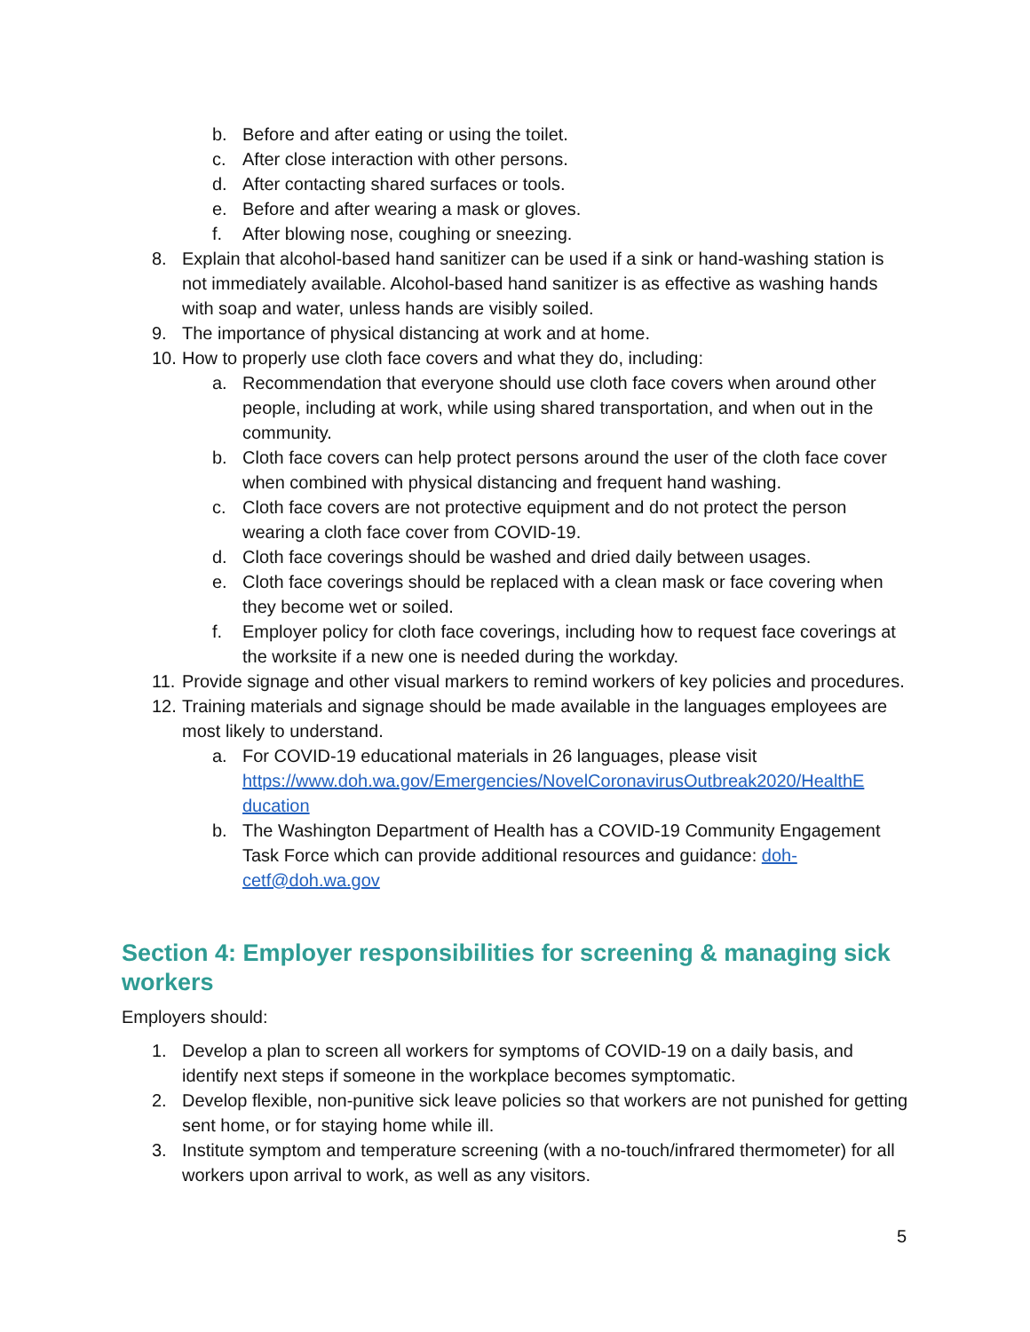b. Before and after eating or using the toilet.
c. After close interaction with other persons.
d. After contacting shared surfaces or tools.
e. Before and after wearing a mask or gloves.
f. After blowing nose, coughing or sneezing.
8. Explain that alcohol-based hand sanitizer can be used if a sink or hand-washing station is not immediately available. Alcohol-based hand sanitizer is as effective as washing hands with soap and water, unless hands are visibly soiled.
9. The importance of physical distancing at work and at home.
10. How to properly use cloth face covers and what they do, including:
a. Recommendation that everyone should use cloth face covers when around other people, including at work, while using shared transportation, and when out in the community.
b. Cloth face covers can help protect persons around the user of the cloth face cover when combined with physical distancing and frequent hand washing.
c. Cloth face covers are not protective equipment and do not protect the person wearing a cloth face cover from COVID-19.
d. Cloth face coverings should be washed and dried daily between usages.
e. Cloth face coverings should be replaced with a clean mask or face covering when they become wet or soiled.
f. Employer policy for cloth face coverings, including how to request face coverings at the worksite if a new one is needed during the workday.
11. Provide signage and other visual markers to remind workers of key policies and procedures.
12. Training materials and signage should be made available in the languages employees are most likely to understand.
a. For COVID-19 educational materials in 26 languages, please visit https://www.doh.wa.gov/Emergencies/NovelCoronavirusOutbreak2020/HealthE ducation
b. The Washington Department of Health has a COVID-19 Community Engagement Task Force which can provide additional resources and guidance: doh-cetf@doh.wa.gov
Section 4: Employer responsibilities for screening & managing sick workers
Employers should:
1. Develop a plan to screen all workers for symptoms of COVID-19 on a daily basis, and identify next steps if someone in the workplace becomes symptomatic.
2. Develop flexible, non-punitive sick leave policies so that workers are not punished for getting sent home, or for staying home while ill.
3. Institute symptom and temperature screening (with a no-touch/infrared thermometer) for all workers upon arrival to work, as well as any visitors.
5